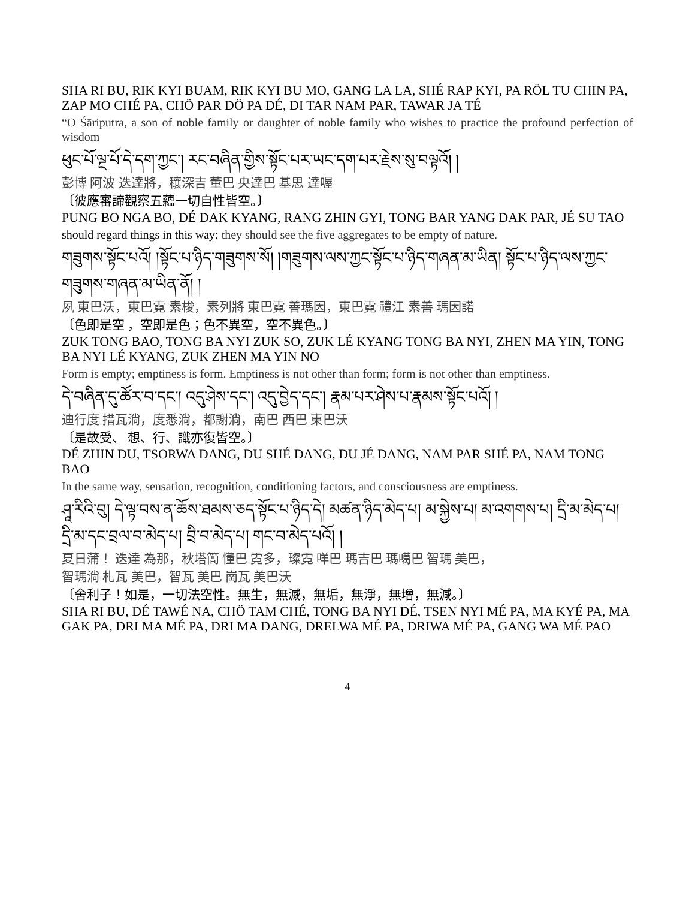SHA RI BU, RIK KYI BUAM, RIK KYI BU MO, GANG LA LA, SHÉ RAP KYI, PA RÖL TU CHIN PA, ZAP MO CHÉ PA, CHÖ PAR DÖ PA DÉ, DI TAR NAM PAR, TAWAR JA TÉ
“O Śāriputra, a son of noble family or daughter of noble family who wishes to practice the profound perfection of wisdom
ཕུང་པོ་ལྔ་པོ་དེ་དག་ཀྱང་། རང་བཞིན་གྱིས་སྟོང་པར་ཡང་དག་པར་རྗེས་སུ་བལྟའོ། །
彭博 阿波 迭達將，穰深吉 董巴 央達巴 基思 達喔
〔彼應審諦觀察五蘊一切自性皆空。〕
PUNG BO NGA BO, DÉ DAK KYANG, RANG ZHIN GYI, TONG BAR YANG DAK PAR, JÉ SU TAO
should regard things in this way: they should see the five aggregates to be empty of nature.
གཟུགས་སྟོང་པའོ། །སྟོང་པ་ཉིད་གཟུགས་སོ། །གཟུགས་ལས་ཀྱང་སྟོང་པ་ཉིད་གཞན་མ་ཡིན། སྟོང་པ་ཉིད་ལས་ཀྱང་གཟུགས་གཞན་མ་ཡིན་ནོ། །
夙 東巴沃，東巴霓 素梭，素列將 東巴霓 善瑪因，東巴霓 禮江 素善 瑪因諾
〔色即是空 ，空即是色；色不異空，空不異色。〕
ZUK TONG BAO, TONG BA NYI ZUK SO, ZUK LÉ KYANG TONG BA NYI, ZHEN MA YIN, TONG BA NYI LÉ KYANG, ZUK ZHEN MA YIN NO
Form is empty; emptiness is form. Emptiness is not other than form; form is not other than emptiness.
དེ་བཞིན་དུ་ཚོར་བ་དང་། འདུ་ཤེས་དང་། འདུ་བྱེད་དང་། རྣམ་པར་ཤེས་པ་རྣམས་སྟོང་པའོ། །
迪行度 措瓦淌，度悉淌，都謝淌，南巴 西巴 東巴沃
〔是故受、 想、行、識亦復皆空。〕
DÉ ZHIN DU, TSORWA DANG, DU SHÉ DANG, DU JÉ DANG, NAM PAR SHÉ PA, NAM TONG BAO
In the same way, sensation, recognition, conditioning factors, and consciousness are emptiness.
ཤཱ་རིའི་བུ། དེ་ལྟ་བས་ན་ཆོས་ཐམས་ཅད་སྟོང་པ་ཉིད་དེ། མཚན་ཉིད་མེད་པ། མ་སྐྱེས་པ། མ་འགགས་པ། དྲི་མ་མེད་པ། དྲི་མ་དང་བྲལ་བ་མེད་པ། བྲི་བ་མེད་པ། གང་བ་མེད་པའོ། །
夏日蒲！ 迭達 為那，秋塔簡 懂巴 霓多，璨霓 咩巴 瑪吉巴 瑪噶巴 智瑪 美巴，
智瑪淌 札瓦 美巴，智瓦 美巴 崗瓦 美巴沃
〔舍利子！如是，一切法空性。無生，無滅，無垢，無淨，無增，無減。〕
SHA RI BU, DÉ TAWÉ NA, CHÖ TAM CHÉ, TONG BA NYI DÉ, TSEN NYI MÉ PA, MA KYÉ PA, MA GAK PA, DRI MA MÉ PA, DRI MA DANG, DRELWA MÉ PA, DRIWA MÉ PA, GANG WA MÉ PAO
4